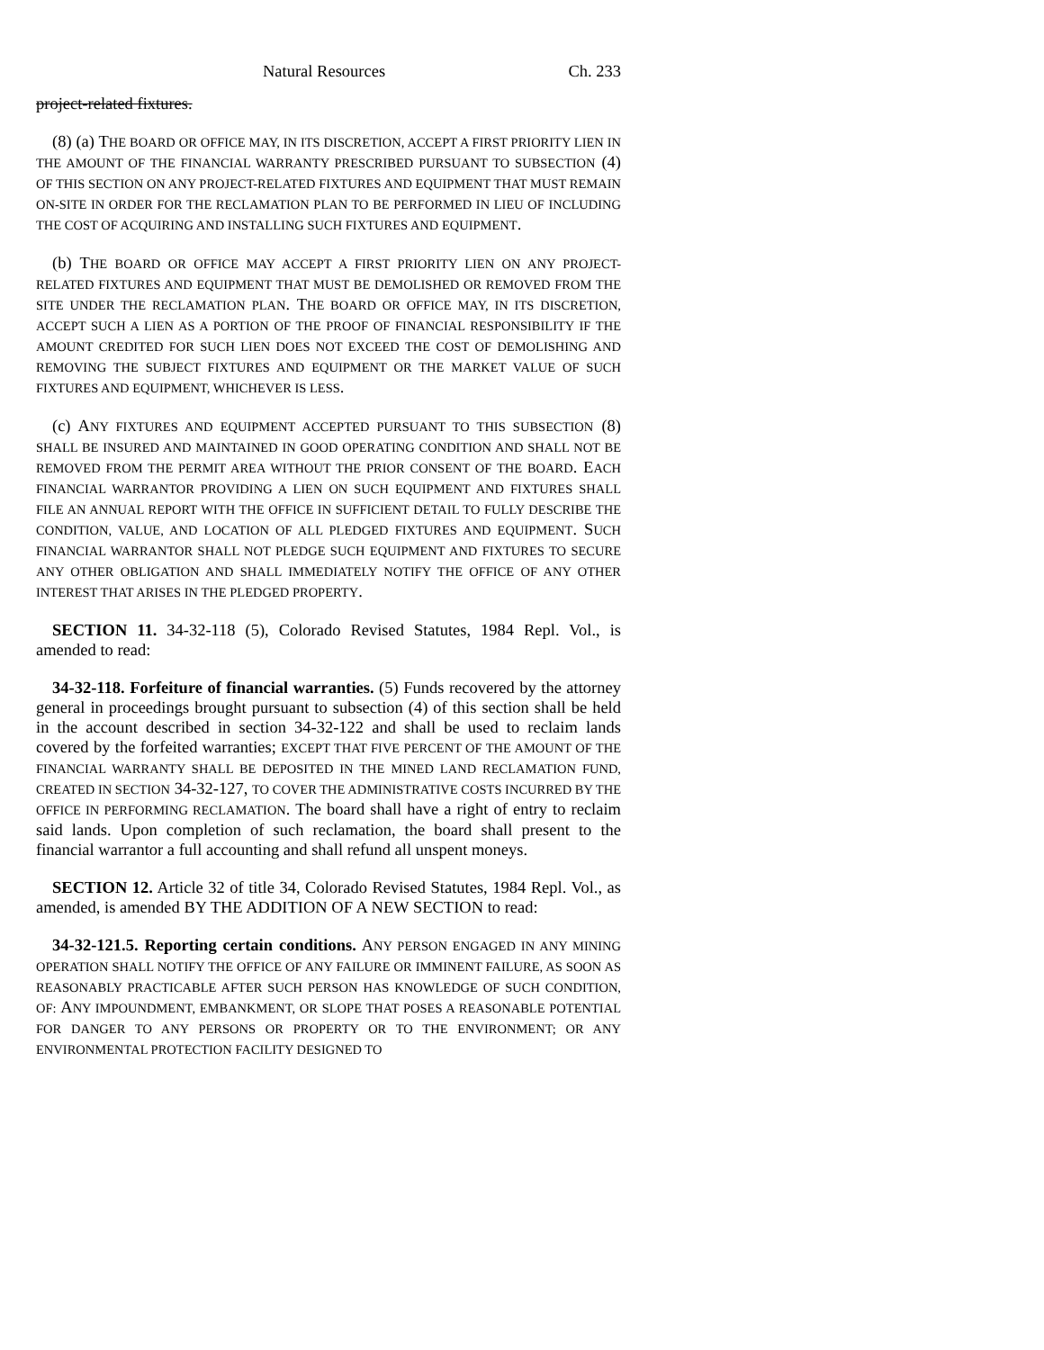Natural Resources Ch. 233
project-related fixtures.
(8) (a) THE BOARD OR OFFICE MAY, IN ITS DISCRETION, ACCEPT A FIRST PRIORITY LIEN IN THE AMOUNT OF THE FINANCIAL WARRANTY PRESCRIBED PURSUANT TO SUBSECTION (4) OF THIS SECTION ON ANY PROJECT-RELATED FIXTURES AND EQUIPMENT THAT MUST REMAIN ON-SITE IN ORDER FOR THE RECLAMATION PLAN TO BE PERFORMED IN LIEU OF INCLUDING THE COST OF ACQUIRING AND INSTALLING SUCH FIXTURES AND EQUIPMENT.
(b) THE BOARD OR OFFICE MAY ACCEPT A FIRST PRIORITY LIEN ON ANY PROJECT-RELATED FIXTURES AND EQUIPMENT THAT MUST BE DEMOLISHED OR REMOVED FROM THE SITE UNDER THE RECLAMATION PLAN. THE BOARD OR OFFICE MAY, IN ITS DISCRETION, ACCEPT SUCH A LIEN AS A PORTION OF THE PROOF OF FINANCIAL RESPONSIBILITY IF THE AMOUNT CREDITED FOR SUCH LIEN DOES NOT EXCEED THE COST OF DEMOLISHING AND REMOVING THE SUBJECT FIXTURES AND EQUIPMENT OR THE MARKET VALUE OF SUCH FIXTURES AND EQUIPMENT, WHICHEVER IS LESS.
(c) ANY FIXTURES AND EQUIPMENT ACCEPTED PURSUANT TO THIS SUBSECTION (8) SHALL BE INSURED AND MAINTAINED IN GOOD OPERATING CONDITION AND SHALL NOT BE REMOVED FROM THE PERMIT AREA WITHOUT THE PRIOR CONSENT OF THE BOARD. EACH FINANCIAL WARRANTOR PROVIDING A LIEN ON SUCH EQUIPMENT AND FIXTURES SHALL FILE AN ANNUAL REPORT WITH THE OFFICE IN SUFFICIENT DETAIL TO FULLY DESCRIBE THE CONDITION, VALUE, AND LOCATION OF ALL PLEDGED FIXTURES AND EQUIPMENT. SUCH FINANCIAL WARRANTOR SHALL NOT PLEDGE SUCH EQUIPMENT AND FIXTURES TO SECURE ANY OTHER OBLIGATION AND SHALL IMMEDIATELY NOTIFY THE OFFICE OF ANY OTHER INTEREST THAT ARISES IN THE PLEDGED PROPERTY.
SECTION 11. 34-32-118 (5), Colorado Revised Statutes, 1984 Repl. Vol., is amended to read:
34-32-118. Forfeiture of financial warranties. (5) Funds recovered by the attorney general in proceedings brought pursuant to subsection (4) of this section shall be held in the account described in section 34-32-122 and shall be used to reclaim lands covered by the forfeited warranties; EXCEPT THAT FIVE PERCENT OF THE AMOUNT OF THE FINANCIAL WARRANTY SHALL BE DEPOSITED IN THE MINED LAND RECLAMATION FUND, CREATED IN SECTION 34-32-127, TO COVER THE ADMINISTRATIVE COSTS INCURRED BY THE OFFICE IN PERFORMING RECLAMATION. The board shall have a right of entry to reclaim said lands. Upon completion of such reclamation, the board shall present to the financial warrantor a full accounting and shall refund all unspent moneys.
SECTION 12. Article 32 of title 34, Colorado Revised Statutes, 1984 Repl. Vol., as amended, is amended BY THE ADDITION OF A NEW SECTION to read:
34-32-121.5. Reporting certain conditions. ANY PERSON ENGAGED IN ANY MINING OPERATION SHALL NOTIFY THE OFFICE OF ANY FAILURE OR IMMINENT FAILURE, AS SOON AS REASONABLY PRACTICABLE AFTER SUCH PERSON HAS KNOWLEDGE OF SUCH CONDITION, OF: ANY IMPOUNDMENT, EMBANKMENT, OR SLOPE THAT POSES A REASONABLE POTENTIAL FOR DANGER TO ANY PERSONS OR PROPERTY OR TO THE ENVIRONMENT; OR ANY ENVIRONMENTAL PROTECTION FACILITY DESIGNED TO